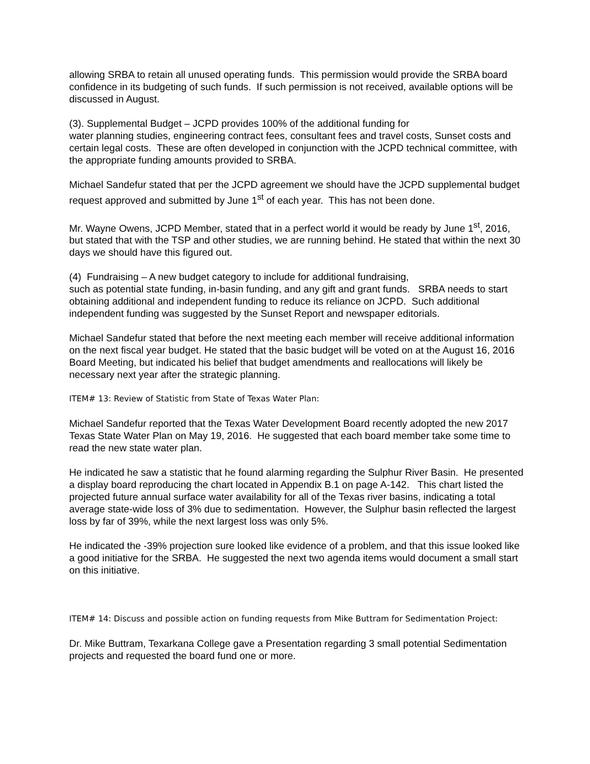allowing SRBA to retain all unused operating funds. This permission would provide the SRBA board confidence in its budgeting of such funds. If such permission is not received, available options will be discussed in August.
(3). Supplemental Budget – JCPD provides 100% of the additional funding for
water planning studies, engineering contract fees, consultant fees and travel costs, Sunset costs and certain legal costs. These are often developed in conjunction with the JCPD technical committee, with the appropriate funding amounts provided to SRBA.
Michael Sandefur stated that per the JCPD agreement we should have the JCPD supplemental budget request approved and submitted by June 1<sup>st</sup> of each year. This has not been done.
Mr. Wayne Owens, JCPD Member, stated that in a perfect world it would be ready by June 1<sup>st</sup>, 2016, but stated that with the TSP and other studies, we are running behind. He stated that within the next 30 days we should have this figured out.
(4) Fundraising – A new budget category to include for additional fundraising,
such as potential state funding, in-basin funding, and any gift and grant funds. SRBA needs to start obtaining additional and independent funding to reduce its reliance on JCPD. Such additional independent funding was suggested by the Sunset Report and newspaper editorials.
Michael Sandefur stated that before the next meeting each member will receive additional information on the next fiscal year budget. He stated that the basic budget will be voted on at the August 16, 2016 Board Meeting, but indicated his belief that budget amendments and reallocations will likely be necessary next year after the strategic planning.
ITEM# 13: Review of Statistic from State of Texas Water Plan:
Michael Sandefur reported that the Texas Water Development Board recently adopted the new 2017 Texas State Water Plan on May 19, 2016. He suggested that each board member take some time to read the new state water plan.
He indicated he saw a statistic that he found alarming regarding the Sulphur River Basin. He presented a display board reproducing the chart located in Appendix B.1 on page A-142. This chart listed the projected future annual surface water availability for all of the Texas river basins, indicating a total average state-wide loss of 3% due to sedimentation. However, the Sulphur basin reflected the largest loss by far of 39%, while the next largest loss was only 5%.
He indicated the -39% projection sure looked like evidence of a problem, and that this issue looked like a good initiative for the SRBA. He suggested the next two agenda items would document a small start on this initiative.
ITEM# 14: Discuss and possible action on funding requests from Mike Buttram for Sedimentation Project:
Dr. Mike Buttram, Texarkana College gave a Presentation regarding 3 small potential Sedimentation projects and requested the board fund one or more.